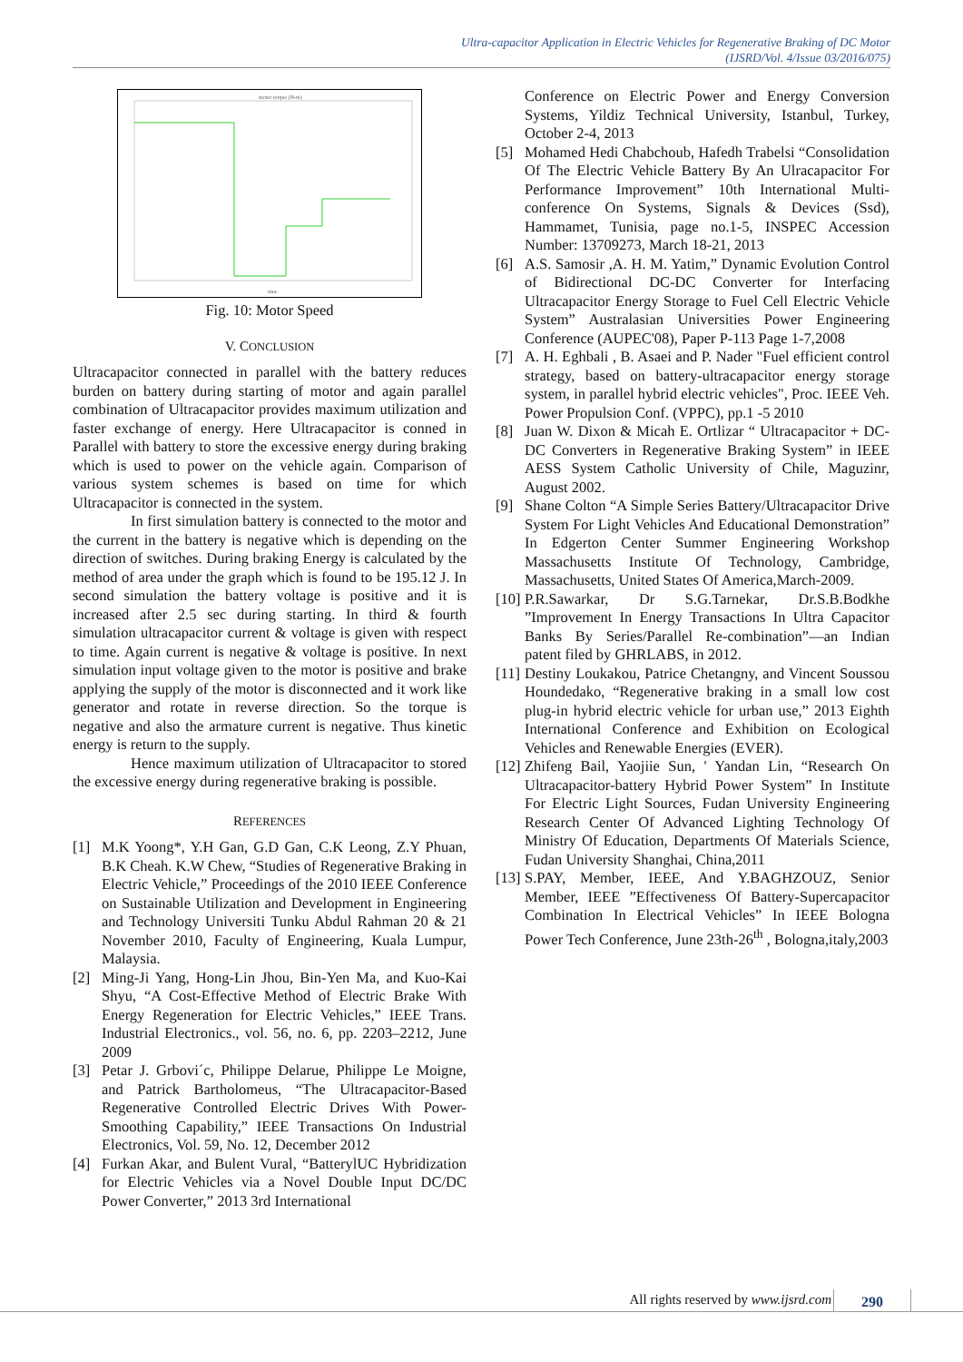Ultra-capacitor Application in Electric Vehicles for Regenerative Braking of DC Motor
(IJSRD/Vol. 4/Issue 03/2016/075)
motor torque (N-m)
time
Fig. 10: Motor Speed
V. CONCLUSION
Ultracapacitor connected in parallel with the battery reduces burden on battery during starting of motor and again parallel combination of Ultracapacitor provides maximum utilization and faster exchange of energy. Here Ultracapacitor is conned in Parallel with battery to store the excessive energy during braking which is used to power on the vehicle again. Comparison of various system schemes is based on time for which Ultracapacitor is connected in the system.
In first simulation battery is connected to the motor and the current in the battery is negative which is depending on the direction of switches. During braking Energy is calculated by the method of area under the graph which is found to be 195.12 J. In second simulation the battery voltage is positive and it is increased after 2.5 sec during starting. In third & fourth simulation ultracapacitor current & voltage is given with respect to time. Again current is negative & voltage is positive. In next simulation input voltage given to the motor is positive and brake applying the supply of the motor is disconnected and it work like generator and rotate in reverse direction. So the torque is negative and also the armature current is negative. Thus kinetic energy is return to the supply.
Hence maximum utilization of Ultracapacitor to stored the excessive energy during regenerative braking is possible.
REFERENCES
[1] M.K Yoong*, Y.H Gan, G.D Gan, C.K Leong, Z.Y Phuan, B.K Cheah. K.W Chew, “Studies of Regenerative Braking in Electric Vehicle,” Proceedings of the 2010 IEEE Conference on Sustainable Utilization and Development in Engineering and Technology Universiti Tunku Abdul Rahman 20 & 21 November 2010, Faculty of Engineering, Kuala Lumpur, Malaysia.
[2] Ming-Ji Yang, Hong-Lin Jhou, Bin-Yen Ma, and Kuo-Kai Shyu, “A Cost-Effective Method of Electric Brake With Energy Regeneration for Electric Vehicles,” IEEE Trans. Industrial Electronics., vol. 56, no. 6, pp. 2203–2212, June 2009
[3] Petar J. Grbovi´c, Philippe Delarue, Philippe Le Moigne, and Patrick Bartholomeus, “The Ultracapacitor-Based Regenerative Controlled Electric Drives With Power-Smoothing Capability,” IEEE Transactions On Industrial Electronics, Vol. 59, No. 12, December 2012
[4] Furkan Akar, and Bulent Vural, “BatterylUC Hybridization for Electric Vehicles via a Novel Double Input DC/DC Power Converter,” 2013 3rd International
Conference on Electric Power and Energy Conversion Systems, Yildiz Technical University, Istanbul, Turkey, October 2-4, 2013
[5] Mohamed Hedi Chabchoub, Hafedh Trabelsi “Consolidation Of The Electric Vehicle Battery By An Ulracapacitor For Performance Improvement” 10th International Multi-conference On Systems, Signals & Devices (Ssd), Hammamet, Tunisia, page no.1-5, INSPEC Accession Number: 13709273, March 18-21, 2013
[6] A.S. Samosir ,A. H. M. Yatim,” Dynamic Evolution Control of Bidirectional DC-DC Converter for Interfacing Ultracapacitor Energy Storage to Fuel Cell Electric Vehicle System” Australasian Universities Power Engineering Conference (AUPEC'08), Paper P-113 Page 1-7,2008
[7] A. H. Eghbali , B. Asaei and P. Nader "Fuel efficient control strategy, based on battery-ultracapacitor energy storage system, in parallel hybrid electric vehicles", Proc. IEEE Veh. Power Propulsion Conf. (VPPC), pp.1 -5 2010
[8] Juan W. Dixon & Micah E. Ortlizar “ Ultracapacitor + DC-DC Converters in Regenerative Braking System” in IEEE AESS System Catholic University of Chile, Maguzinr, August 2002.
[9] Shane Colton “A Simple Series Battery/Ultracapacitor Drive System For Light Vehicles And Educational Demonstration” In Edgerton Center Summer Engineering Workshop Massachusetts Institute Of Technology, Cambridge, Massachusetts, United States Of America,March-2009.
[10] P.R.Sawarkar, Dr S.G.Tarnekar, Dr.S.B.Bodkhe ”Improvement In Energy Transactions In Ultra Capacitor Banks By Series/Parallel Re-combination”—an Indian patent filed by GHRLABS, in 2012.
[11] Destiny Loukakou, Patrice Chetangny, and Vincent Soussou Houndedako, “Regenerative braking in a small low cost plug-in hybrid electric vehicle for urban use,” 2013 Eighth International Conference and Exhibition on Ecological Vehicles and Renewable Energies (EVER).
[12] Zhifeng Bail, Yaojiie Sun, ' Yandan Lin, “Research On Ultracapacitor-battery Hybrid Power System” In Institute For Electric Light Sources, Fudan University Engineering Research Center Of Advanced Lighting Technology Of Ministry Of Education, Departments Of Materials Science, Fudan University Shanghai, China,2011
[13] S.PAY, Member, IEEE, And Y.BAGHZOUZ, Senior Member, IEEE ”Effectiveness Of Battery-Supercapacitor Combination In Electrical Vehicles” In IEEE Bologna Power Tech Conference, June 23th-26<sup>th</sup> , Bologna,italy,2003
All rights reserved by www.ijsrd.com 290